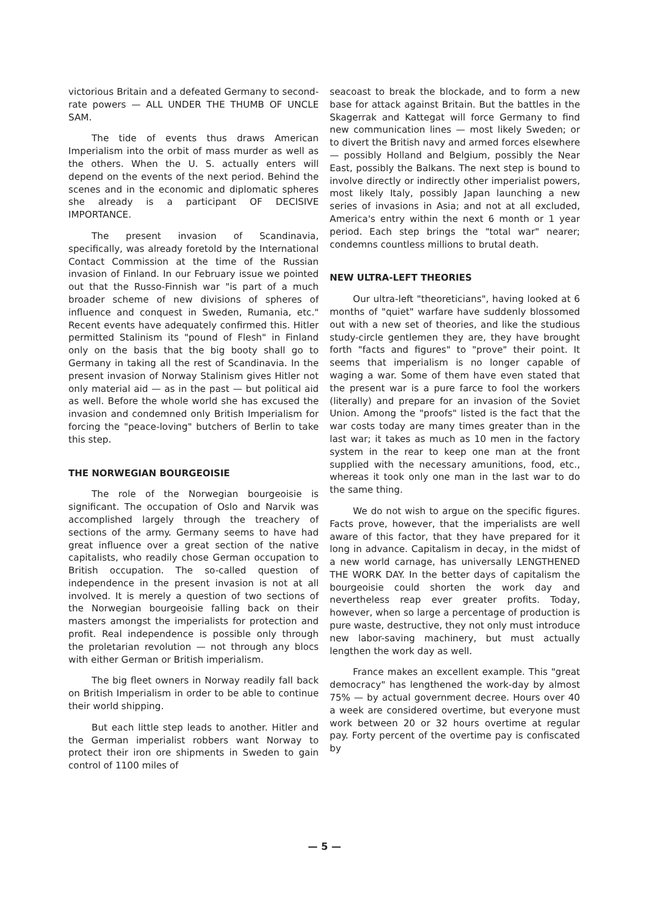victorious Britain and a defeated Germany to second-rate powers — ALL UNDER THE THUMB OF UNCLE SAM.
The tide of events thus draws American Imperialism into the orbit of mass murder as well as the others. When the U. S. actually enters will depend on the events of the next period. Behind the scenes and in the economic and diplomatic spheres she already is a participant OF DECISIVE IMPORTANCE.
The present invasion of Scandinavia, specifically, was already foretold by the International Contact Commission at the time of the Russian invasion of Finland. In our February issue we pointed out that the Russo-Finnish war "is part of a much broader scheme of new divisions of spheres of influence and conquest in Sweden, Rumania, etc." Recent events have adequately confirmed this. Hitler permitted Stalinism its "pound of Flesh" in Finland only on the basis that the big booty shall go to Germany in taking all the rest of Scandinavia. In the present invasion of Norway Stalinism gives Hitler not only material aid — as in the past — but political aid as well. Before the whole world she has excused the invasion and condemned only British Imperialism for forcing the "peace-loving" butchers of Berlin to take this step.
THE NORWEGIAN BOURGEOISIE
The role of the Norwegian bourgeoisie is significant. The occupation of Oslo and Narvik was accomplished largely through the treachery of sections of the army. Germany seems to have had great influence over a great section of the native capitalists, who readily chose German occupation to British occupation. The so-called question of independence in the present invasion is not at all involved. It is merely a question of two sections of the Norwegian bourgeoisie falling back on their masters amongst the imperialists for protection and profit. Real independence is possible only through the proletarian revolution — not through any blocs with either German or British imperialism.
The big fleet owners in Norway readily fall back on British Imperialism in order to be able to continue their world shipping.
But each little step leads to another. Hitler and the German imperialist robbers want Norway to protect their iron ore shipments in Sweden to gain control of 1100 miles of
seacoast to break the blockade, and to form a new base for attack against Britain. But the battles in the Skagerrak and Kattegat will force Germany to find new communication lines — most likely Sweden; or to divert the British navy and armed forces elsewhere — possibly Holland and Belgium, possibly the Near East, possibly the Balkans. The next step is bound to involve directly or indirectly other imperialist powers, most likely Italy, possibly Japan launching a new series of invasions in Asia; and not at all excluded, America's entry within the next 6 month or 1 year period. Each step brings the "total war" nearer; condemns countless millions to brutal death.
NEW ULTRA-LEFT THEORIES
Our ultra-left "theoreticians", having looked at 6 months of "quiet" warfare have suddenly blossomed out with a new set of theories, and like the studious study-circle gentlemen they are, they have brought forth "facts and figures" to "prove" their point. It seems that imperialism is no longer capable of waging a war. Some of them have even stated that the present war is a pure farce to fool the workers (literally) and prepare for an invasion of the Soviet Union. Among the "proofs" listed is the fact that the war costs today are many times greater than in the last war; it takes as much as 10 men in the factory system in the rear to keep one man at the front supplied with the necessary amunitions, food, etc., whereas it took only one man in the last war to do the same thing.
We do not wish to argue on the specific figures. Facts prove, however, that the imperialists are well aware of this factor, that they have prepared for it long in advance. Capitalism in decay, in the midst of a new world carnage, has universally LENGTHENED THE WORK DAY. In the better days of capitalism the bourgeoisie could shorten the work day and nevertheless reap ever greater profits. Today, however, when so large a percentage of production is pure waste, destructive, they not only must introduce new labor-saving machinery, but must actually lengthen the work day as well.
France makes an excellent example. This "great democracy" has lengthened the work-day by almost 75% — by actual government decree. Hours over 40 a week are considered overtime, but everyone must work between 20 or 32 hours overtime at regular pay. Forty percent of the overtime pay is confiscated by
— 5 —